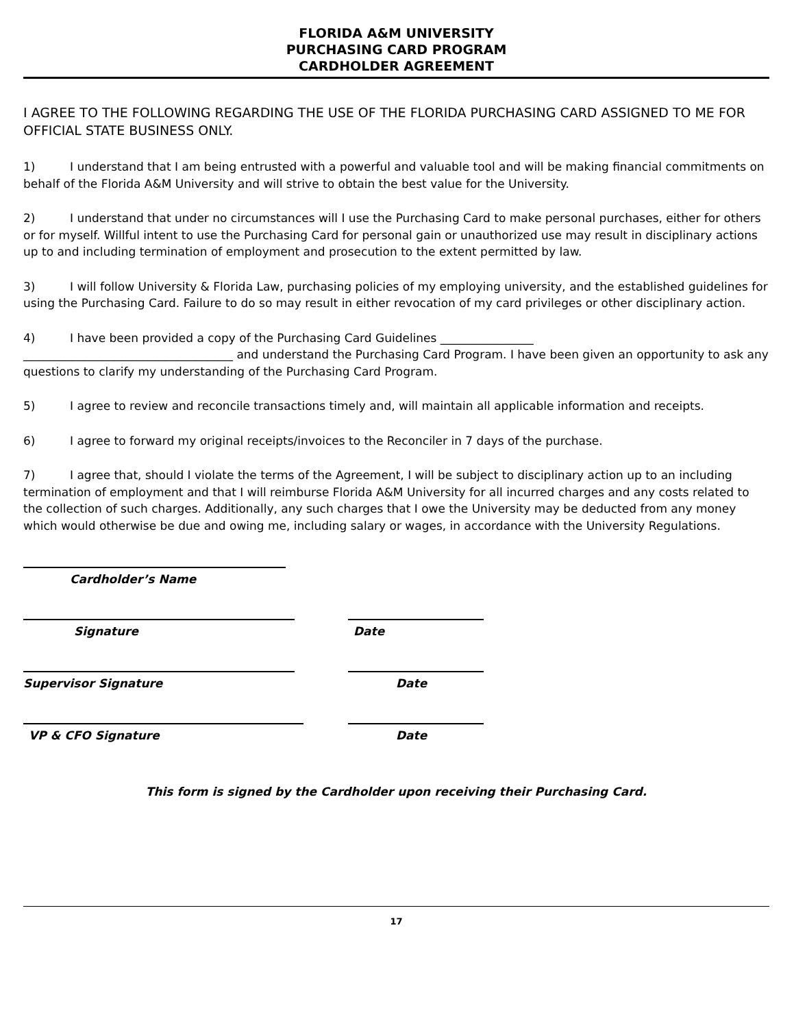FLORIDA A&M UNIVERSITY
PURCHASING CARD PROGRAM
CARDHOLDER AGREEMENT
I AGREE TO THE FOLLOWING REGARDING THE USE OF THE FLORIDA PURCHASING CARD ASSIGNED TO ME FOR OFFICIAL STATE BUSINESS ONLY.
1) I understand that I am being entrusted with a powerful and valuable tool and will be making financial commitments on behalf of the Florida A&M University and will strive to obtain the best value for the University.
2) I understand that under no circumstances will I use the Purchasing Card to make personal purchases, either for others or for myself. Willful intent to use the Purchasing Card for personal gain or unauthorized use may result in disciplinary actions up to and including termination of employment and prosecution to the extent permitted by law.
3) I will follow University & Florida Law, purchasing policies of my employing university, and the established guidelines for using the Purchasing Card. Failure to do so may result in either revocation of my card privileges or other disciplinary action.
4) I have been provided a copy of the Purchasing Card Guidelines ________________
____________________________________ and understand the Purchasing Card Program. I have been given an opportunity to ask any questions to clarify my understanding of the Purchasing Card Program.
5) I agree to review and reconcile transactions timely and, will maintain all applicable information and receipts.
6) I agree to forward my original receipts/invoices to the Reconciler in 7 days of the purchase.
7) I agree that, should I violate the terms of the Agreement, I will be subject to disciplinary action up to an including termination of employment and that I will reimburse Florida A&M University for all incurred charges and any costs related to the collection of such charges. Additionally, any such charges that I owe the University may be deducted from any money which would otherwise be due and owing me, including salary or wages, in accordance with the University Regulations.
Cardholder’s Name
Signature Date
Supervisor Signature Date
VP & CFO Signature Date
This form is signed by the Cardholder upon receiving their Purchasing Card.
17